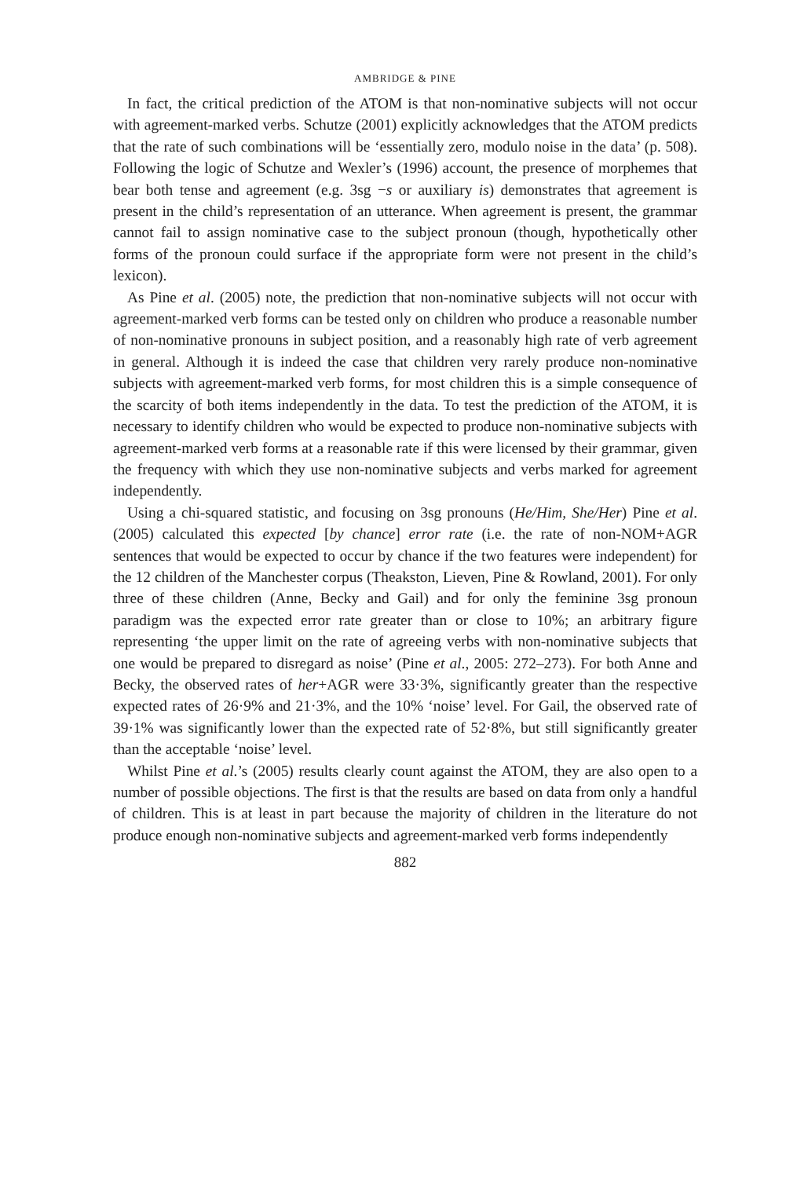AMBRIDGE & PINE
In fact, the critical prediction of the ATOM is that non-nominative subjects will not occur with agreement-marked verbs. Schutze (2001) explicitly acknowledges that the ATOM predicts that the rate of such combinations will be ‘essentially zero, modulo noise in the data’ (p. 508). Following the logic of Schutze and Wexler’s (1996) account, the presence of morphemes that bear both tense and agreement (e.g. 3sg −s or auxiliary is) demonstrates that agreement is present in the child’s representation of an utterance. When agreement is present, the grammar cannot fail to assign nominative case to the subject pronoun (though, hypothetically other forms of the pronoun could surface if the appropriate form were not present in the child’s lexicon).
As Pine et al. (2005) note, the prediction that non-nominative subjects will not occur with agreement-marked verb forms can be tested only on children who produce a reasonable number of non-nominative pronouns in subject position, and a reasonably high rate of verb agreement in general. Although it is indeed the case that children very rarely produce non-nominative subjects with agreement-marked verb forms, for most children this is a simple consequence of the scarcity of both items independently in the data. To test the prediction of the ATOM, it is necessary to identify children who would be expected to produce non-nominative subjects with agreement-marked verb forms at a reasonable rate if this were licensed by their grammar, given the frequency with which they use non-nominative subjects and verbs marked for agreement independently.
Using a chi-squared statistic, and focusing on 3sg pronouns (He/Him, She/Her) Pine et al. (2005) calculated this expected [by chance] error rate (i.e. the rate of non-NOM+AGR sentences that would be expected to occur by chance if the two features were independent) for the 12 children of the Manchester corpus (Theakston, Lieven, Pine & Rowland, 2001). For only three of these children (Anne, Becky and Gail) and for only the feminine 3sg pronoun paradigm was the expected error rate greater than or close to 10%; an arbitrary figure representing ‘the upper limit on the rate of agreeing verbs with non-nominative subjects that one would be prepared to disregard as noise’ (Pine et al., 2005: 272–273). For both Anne and Becky, the observed rates of her+AGR were 33·3%, significantly greater than the respective expected rates of 26·9% and 21·3%, and the 10% ‘noise’ level. For Gail, the observed rate of 39·1% was significantly lower than the expected rate of 52·8%, but still significantly greater than the acceptable ‘noise’ level.
Whilst Pine et al.’s (2005) results clearly count against the ATOM, they are also open to a number of possible objections. The first is that the results are based on data from only a handful of children. This is at least in part because the majority of children in the literature do not produce enough non-nominative subjects and agreement-marked verb forms independently
882